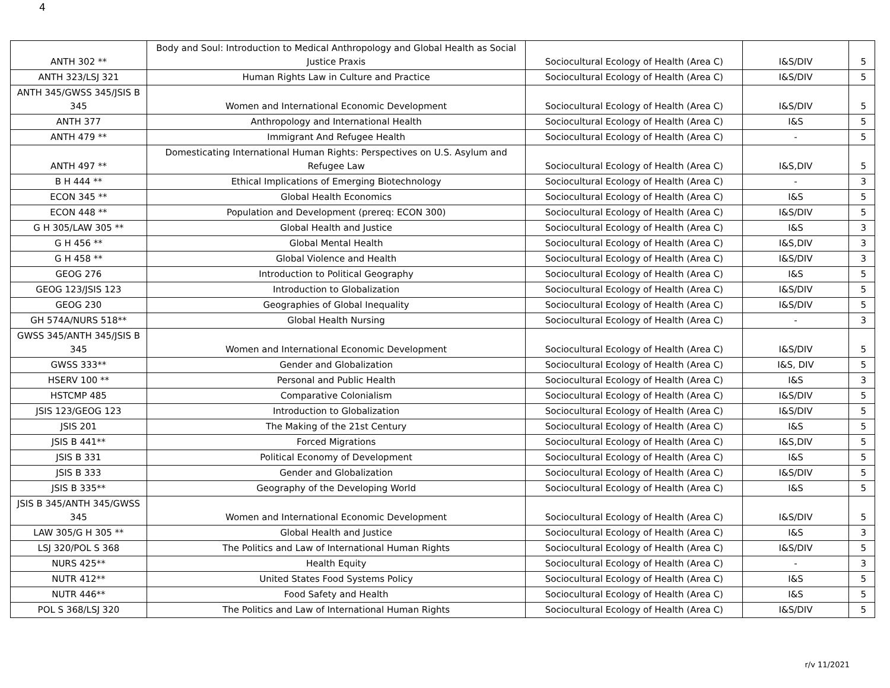4
| ANTH 302 ** | Body and Soul: Introduction to Medical Anthropology and Global Health as Social Justice Praxis | Sociocultural Ecology of Health (Area C) | I&S/DIV | 5 |
| ANTH 323/LSJ 321 | Human Rights Law in Culture and Practice | Sociocultural Ecology of Health (Area C) | I&S/DIV | 5 |
| ANTH 345/GWSS 345/JSIS B 345 | Women and International Economic Development | Sociocultural Ecology of Health (Area C) | I&S/DIV | 5 |
| ANTH 377 | Anthropology and International Health | Sociocultural Ecology of Health (Area C) | I&S | 5 |
| ANTH 479 ** | Immigrant And Refugee Health | Sociocultural Ecology of Health (Area C) | - | 5 |
| ANTH 497 ** | Domesticating International Human Rights: Perspectives on U.S. Asylum and Refugee Law | Sociocultural Ecology of Health (Area C) | I&S,DIV | 5 |
| B H 444 ** | Ethical Implications of Emerging Biotechnology | Sociocultural Ecology of Health (Area C) | - | 3 |
| ECON 345 ** | Global Health Economics | Sociocultural Ecology of Health (Area C) | I&S | 5 |
| ECON 448 ** | Population and Development (prereq: ECON 300) | Sociocultural Ecology of Health (Area C) | I&S/DIV | 5 |
| G H 305/LAW 305 ** | Global Health and Justice | Sociocultural Ecology of Health (Area C) | I&S | 3 |
| G H 456 ** | Global Mental Health | Sociocultural Ecology of Health (Area C) | I&S,DIV | 3 |
| G H 458 ** | Global Violence and Health | Sociocultural Ecology of Health (Area C) | I&S/DIV | 3 |
| GEOG 276 | Introduction to Political Geography | Sociocultural Ecology of Health (Area C) | I&S | 5 |
| GEOG 123/JSIS 123 | Introduction to Globalization | Sociocultural Ecology of Health (Area C) | I&S/DIV | 5 |
| GEOG 230 | Geographies of Global Inequality | Sociocultural Ecology of Health (Area C) | I&S/DIV | 5 |
| GH 574A/NURS 518** | Global Health Nursing | Sociocultural Ecology of Health (Area C) | - | 3 |
| GWSS 345/ANTH 345/JSIS B 345 | Women and International Economic Development | Sociocultural Ecology of Health (Area C) | I&S/DIV | 5 |
| GWSS 333** | Gender and Globalization | Sociocultural Ecology of Health (Area C) | I&S, DIV | 5 |
| HSERV 100 ** | Personal and Public Health | Sociocultural Ecology of Health (Area C) | I&S | 3 |
| HSTCMP 485 | Comparative Colonialism | Sociocultural Ecology of Health (Area C) | I&S/DIV | 5 |
| JSIS 123/GEOG 123 | Introduction to Globalization | Sociocultural Ecology of Health (Area C) | I&S/DIV | 5 |
| JSIS 201 | The Making of the 21st Century | Sociocultural Ecology of Health (Area C) | I&S | 5 |
| JSIS B 441** | Forced Migrations | Sociocultural Ecology of Health (Area C) | I&S,DIV | 5 |
| JSIS B 331 | Political Economy of Development | Sociocultural Ecology of Health (Area C) | I&S | 5 |
| JSIS B 333 | Gender and Globalization | Sociocultural Ecology of Health (Area C) | I&S/DIV | 5 |
| JSIS B 335** | Geography of the Developing World | Sociocultural Ecology of Health (Area C) | I&S | 5 |
| JSIS B 345/ANTH 345/GWSS 345 | Women and International Economic Development | Sociocultural Ecology of Health (Area C) | I&S/DIV | 5 |
| LAW 305/G H 305 ** | Global Health and Justice | Sociocultural Ecology of Health (Area C) | I&S | 3 |
| LSJ 320/POL S 368 | The Politics and Law of International Human Rights | Sociocultural Ecology of Health (Area C) | I&S/DIV | 5 |
| NURS 425** | Health Equity | Sociocultural Ecology of Health (Area C) | - | 3 |
| NUTR 412** | United States Food Systems Policy | Sociocultural Ecology of Health (Area C) | I&S | 5 |
| NUTR 446** | Food Safety and Health | Sociocultural Ecology of Health (Area C) | I&S | 5 |
| POL S 368/LSJ 320 | The Politics and Law of International Human Rights | Sociocultural Ecology of Health (Area C) | I&S/DIV | 5 |
r/v 11/2021